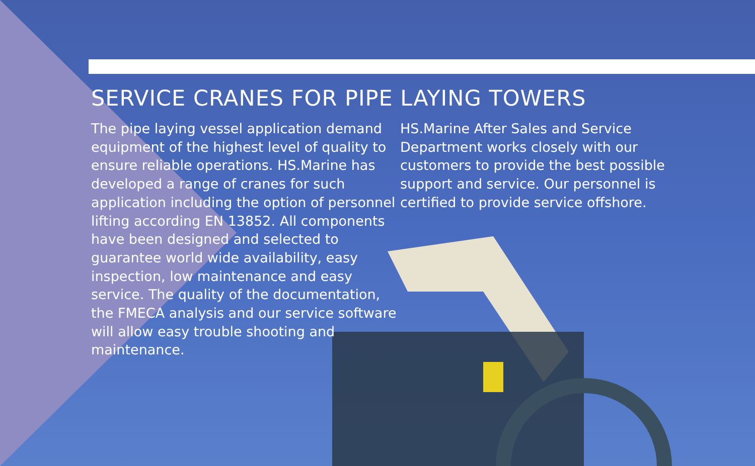SERVICE CRANES FOR PIPE LAYING TOWERS
The pipe laying vessel application demand equipment of the highest level of quality to ensure reliable operations. HS.Marine has developed a range of cranes for such application including the option of personnel lifting according EN 13852. All components have been designed and selected to guarantee world wide availability, easy inspection, low maintenance and easy service. The quality of the documentation, the FMECA analysis and our service software will allow easy trouble shooting and maintenance.
HS.Marine After Sales and Service Department works closely with our customers to provide the best possible support and service. Our personnel is certified to provide service offshore.